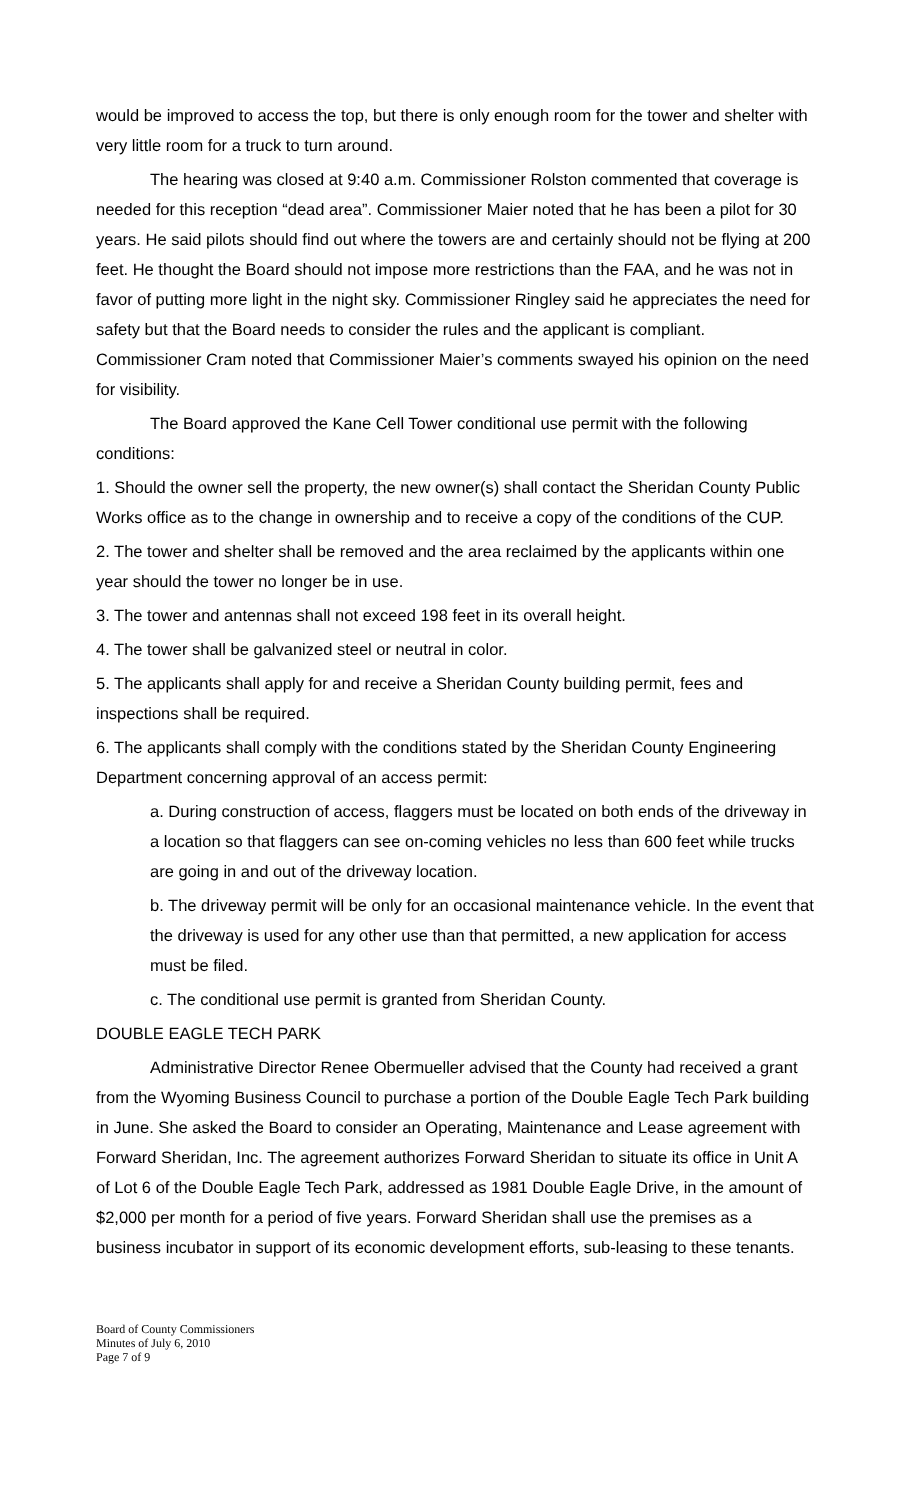would be improved to access the top, but there is only enough room for the tower and shelter with very little room for a truck to turn around.
The hearing was closed at 9:40 a.m. Commissioner Rolston commented that coverage is needed for this reception “dead area”. Commissioner Maier noted that he has been a pilot for 30 years. He said pilots should find out where the towers are and certainly should not be flying at 200 feet. He thought the Board should not impose more restrictions than the FAA, and he was not in favor of putting more light in the night sky. Commissioner Ringley said he appreciates the need for safety but that the Board needs to consider the rules and the applicant is compliant. Commissioner Cram noted that Commissioner Maier’s comments swayed his opinion on the need for visibility.
The Board approved the Kane Cell Tower conditional use permit with the following conditions:
1. Should the owner sell the property, the new owner(s) shall contact the Sheridan County Public Works office as to the change in ownership and to receive a copy of the conditions of the CUP.
2. The tower and shelter shall be removed and the area reclaimed by the applicants within one year should the tower no longer be in use.
3. The tower and antennas shall not exceed 198 feet in its overall height.
4. The tower shall be galvanized steel or neutral in color.
5. The applicants shall apply for and receive a Sheridan County building permit, fees and inspections shall be required.
6. The applicants shall comply with the conditions stated by the Sheridan County Engineering Department concerning approval of an access permit:
a. During construction of access, flaggers must be located on both ends of the driveway in a location so that flaggers can see on-coming vehicles no less than 600 feet while trucks are going in and out of the driveway location.
b. The driveway permit will be only for an occasional maintenance vehicle. In the event that the driveway is used for any other use than that permitted, a new application for access must be filed.
c. The conditional use permit is granted from Sheridan County.
DOUBLE EAGLE TECH PARK
Administrative Director Renee Obermueller advised that the County had received a grant from the Wyoming Business Council to purchase a portion of the Double Eagle Tech Park building in June. She asked the Board to consider an Operating, Maintenance and Lease agreement with Forward Sheridan, Inc. The agreement authorizes Forward Sheridan to situate its office in Unit A of Lot 6 of the Double Eagle Tech Park, addressed as 1981 Double Eagle Drive, in the amount of $2,000 per month for a period of five years. Forward Sheridan shall use the premises as a business incubator in support of its economic development efforts, sub-leasing to these tenants.
Board of County Commissioners
Minutes of July 6, 2010
Page 7 of 9